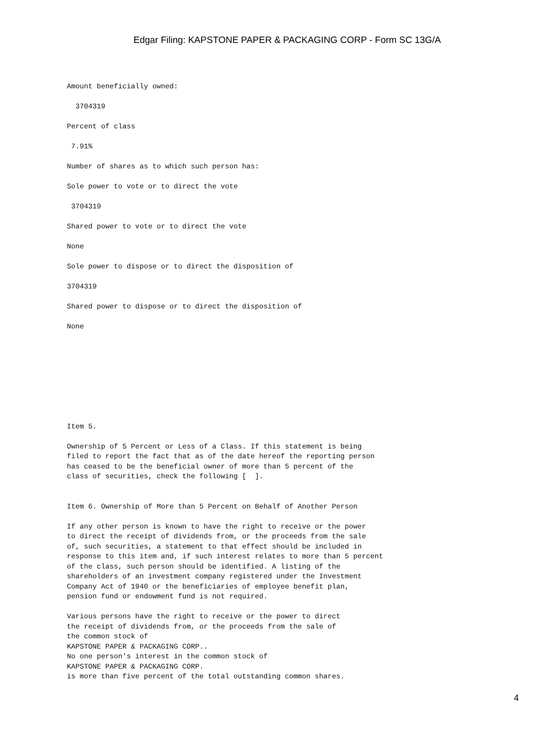Edgar Filing: KAPSTONE PAPER & PACKAGING CORP - Form SC 13G/A
Amount beneficially owned:

  3704319

Percent of class

 7.91%

Number of shares as to which such person has:

Sole power to vote or to direct the vote

 3704319

Shared power to vote or to direct the vote

None

Sole power to dispose or to direct the disposition of

3704319

Shared power to dispose or to direct the disposition of

None
Item 5.

Ownership of 5 Percent or Less of a Class. If this statement is being
filed to report the fact that as of the date hereof the reporting person
has ceased to be the beneficial owner of more than 5 percent of the
class of securities, check the following [  ].


Item 6. Ownership of More than 5 Percent on Behalf of Another Person

If any other person is known to have the right to receive or the power
to direct the receipt of dividends from, or the proceeds from the sale
of, such securities, a statement to that effect should be included in
response to this item and, if such interest relates to more than 5 percent
of the class, such person should be identified. A listing of the
shareholders of an investment company registered under the Investment
Company Act of 1940 or the beneficiaries of employee benefit plan,
pension fund or endowment fund is not required.

Various persons have the right to receive or the power to direct
the receipt of dividends from, or the proceeds from the sale of
the common stock of
KAPSTONE PAPER & PACKAGING CORP..
No one person's interest in the common stock of
KAPSTONE PAPER & PACKAGING CORP.
is more than five percent of the total outstanding common shares.
4